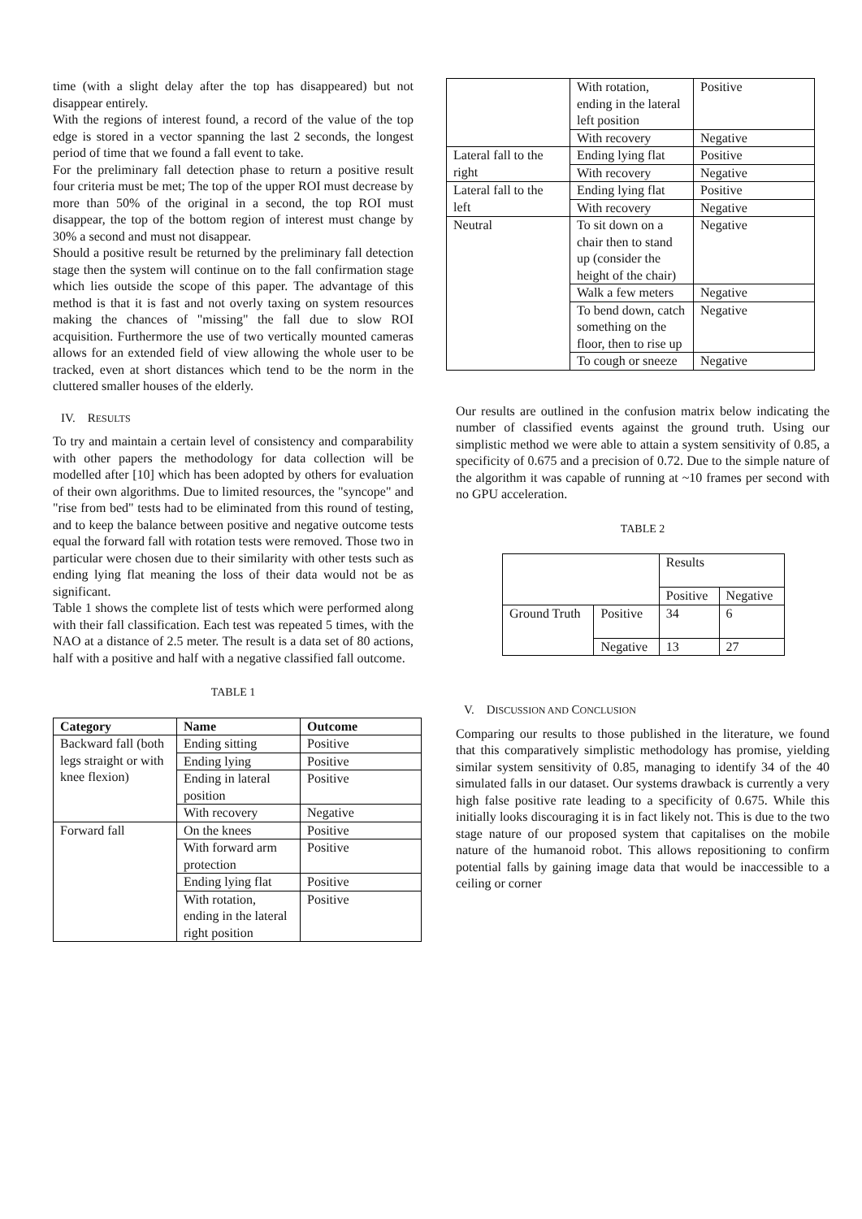time (with a slight delay after the top has disappeared) but not disappear entirely.
With the regions of interest found, a record of the value of the top edge is stored in a vector spanning the last 2 seconds, the longest period of time that we found a fall event to take.
For the preliminary fall detection phase to return a positive result four criteria must be met; The top of the upper ROI must decrease by more than 50% of the original in a second, the top ROI must disappear, the top of the bottom region of interest must change by 30% a second and must not disappear.
Should a positive result be returned by the preliminary fall detection stage then the system will continue on to the fall confirmation stage which lies outside the scope of this paper. The advantage of this method is that it is fast and not overly taxing on system resources making the chances of "missing" the fall due to slow ROI acquisition. Furthermore the use of two vertically mounted cameras allows for an extended field of view allowing the whole user to be tracked, even at short distances which tend to be the norm in the cluttered smaller houses of the elderly.
IV. RESULTS
To try and maintain a certain level of consistency and comparability with other papers the methodology for data collection will be modelled after [10] which has been adopted by others for evaluation of their own algorithms. Due to limited resources, the "syncope" and "rise from bed" tests had to be eliminated from this round of testing, and to keep the balance between positive and negative outcome tests equal the forward fall with rotation tests were removed. Those two in particular were chosen due to their similarity with other tests such as ending lying flat meaning the loss of their data would not be as significant.
Table 1 shows the complete list of tests which were performed along with their fall classification. Each test was repeated 5 times, with the NAO at a distance of 2.5 meter. The result is a data set of 80 actions, half with a positive and half with a negative classified fall outcome.
TABLE 1
| Category | Name | Outcome |
| --- | --- | --- |
| Backward fall (both legs straight or with knee flexion) | Ending sitting | Positive |
| | Ending lying | Positive |
| | Ending in lateral position | Positive |
| | With recovery | Negative |
| Forward fall | On the knees | Positive |
| | With forward arm protection | Positive |
| | Ending lying flat | Positive |
| | With rotation, ending in the lateral right position | Positive |
| | With rotation, ending in the lateral left position | Positive |
| | With recovery | Negative |
| Lateral fall to the right | Ending lying flat | Positive |
| | With recovery | Negative |
| Lateral fall to the left | Ending lying flat | Positive |
| | With recovery | Negative |
| Neutral | To sit down on a chair then to stand up (consider the height of the chair) | Negative |
| | Walk a few meters | Negative |
| | To bend down, catch something on the floor, then to rise up | Negative |
| | To cough or sneeze | Negative |
Our results are outlined in the confusion matrix below indicating the number of classified events against the ground truth. Using our simplistic method we were able to attain a system sensitivity of 0.85, a specificity of 0.675 and a precision of 0.72. Due to the simple nature of the algorithm it was capable of running at ~10 frames per second with no GPU acceleration.
TABLE 2
| | | Results | |
| | | Positive | Negative |
| Ground Truth | Positive | 34 | 6 |
| | Negative | 13 | 27 |
V. DISCUSSION AND CONCLUSION
Comparing our results to those published in the literature, we found that this comparatively simplistic methodology has promise, yielding similar system sensitivity of 0.85, managing to identify 34 of the 40 simulated falls in our dataset. Our systems drawback is currently a very high false positive rate leading to a specificity of 0.675. While this initially looks discouraging it is in fact likely not. This is due to the two stage nature of our proposed system that capitalises on the mobile nature of the humanoid robot. This allows repositioning to confirm potential falls by gaining image data that would be inaccessible to a ceiling or corner